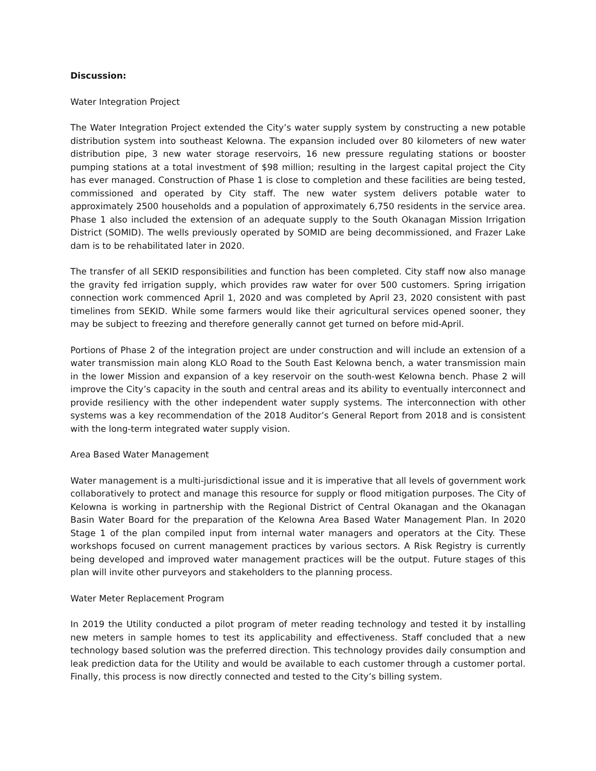Discussion:
Water Integration Project
The Water Integration Project extended the City’s water supply system by constructing a new potable distribution system into southeast Kelowna. The expansion included over 80 kilometers of new water distribution pipe, 3 new water storage reservoirs, 16 new pressure regulating stations or booster pumping stations at a total investment of $98 million; resulting in the largest capital project the City has ever managed. Construction of Phase 1 is close to completion and these facilities are being tested, commissioned and operated by City staff. The new water system delivers potable water to approximately 2500 households and a population of approximately 6,750 residents in the service area. Phase 1 also included the extension of an adequate supply to the South Okanagan Mission Irrigation District (SOMID). The wells previously operated by SOMID are being decommissioned, and Frazer Lake dam is to be rehabilitated later in 2020.
The transfer of all SEKID responsibilities and function has been completed. City staff now also manage the gravity fed irrigation supply, which provides raw water for over 500 customers. Spring irrigation connection work commenced April 1, 2020 and was completed by April 23, 2020 consistent with past timelines from SEKID. While some farmers would like their agricultural services opened sooner, they may be subject to freezing and therefore generally cannot get turned on before mid-April.
Portions of Phase 2 of the integration project are under construction and will include an extension of a water transmission main along KLO Road to the South East Kelowna bench, a water transmission main in the lower Mission and expansion of a key reservoir on the south-west Kelowna bench. Phase 2 will improve the City’s capacity in the south and central areas and its ability to eventually interconnect and provide resiliency with the other independent water supply systems. The interconnection with other systems was a key recommendation of the 2018 Auditor’s General Report from 2018 and is consistent with the long-term integrated water supply vision.
Area Based Water Management
Water management is a multi-jurisdictional issue and it is imperative that all levels of government work collaboratively to protect and manage this resource for supply or flood mitigation purposes. The City of Kelowna is working in partnership with the Regional District of Central Okanagan and the Okanagan Basin Water Board for the preparation of the Kelowna Area Based Water Management Plan. In 2020 Stage 1 of the plan compiled input from internal water managers and operators at the City. These workshops focused on current management practices by various sectors. A Risk Registry is currently being developed and improved water management practices will be the output. Future stages of this plan will invite other purveyors and stakeholders to the planning process.
Water Meter Replacement Program
In 2019 the Utility conducted a pilot program of meter reading technology and tested it by installing new meters in sample homes to test its applicability and effectiveness. Staff concluded that a new technology based solution was the preferred direction. This technology provides daily consumption and leak prediction data for the Utility and would be available to each customer through a customer portal. Finally, this process is now directly connected and tested to the City’s billing system.